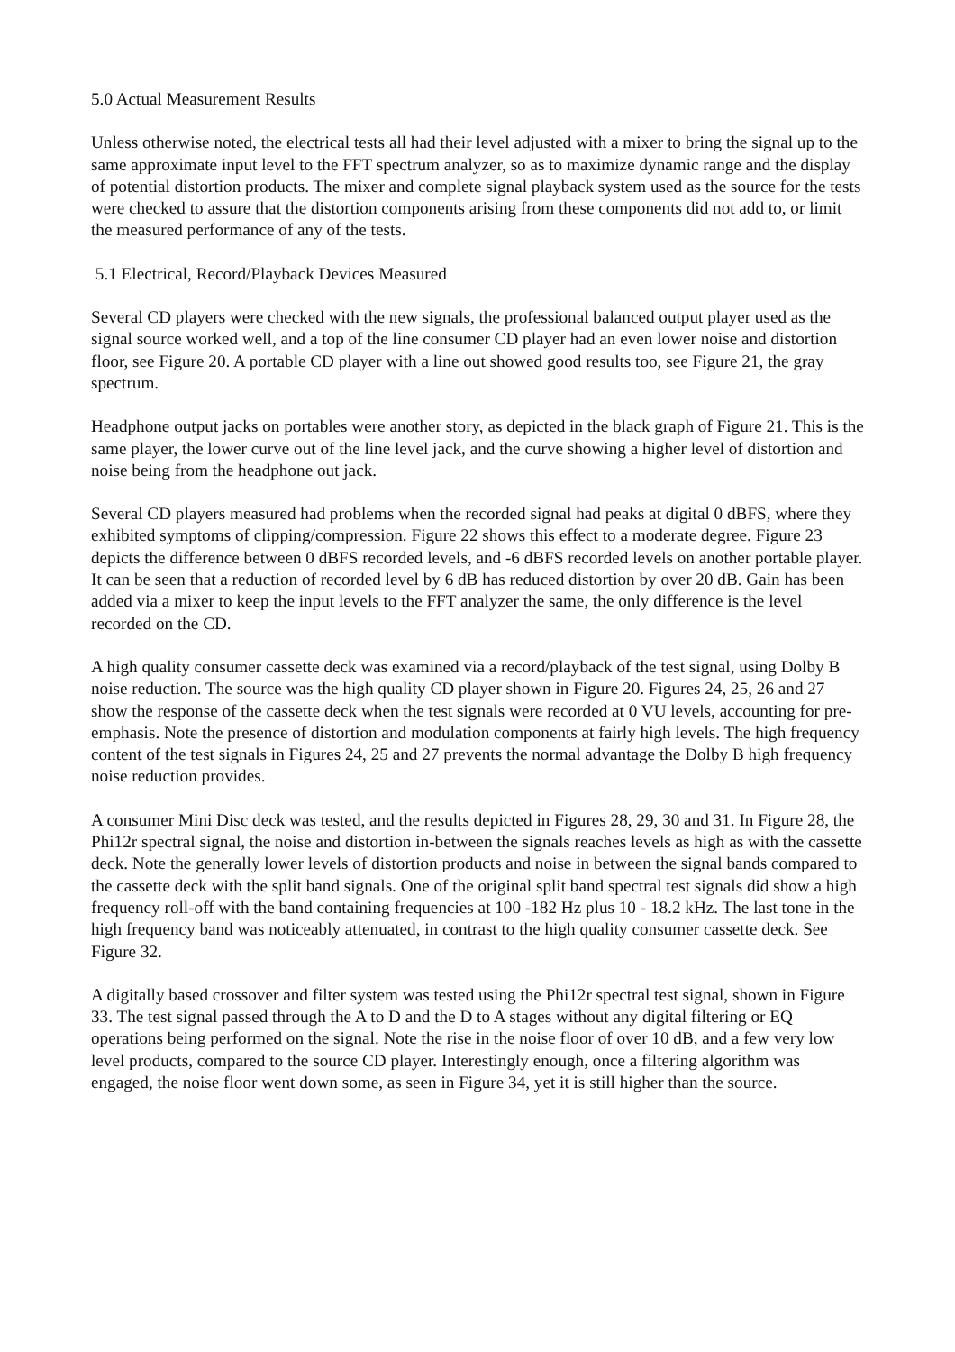5.0 Actual Measurement Results
Unless otherwise noted, the electrical tests all had their level adjusted with a mixer to bring the signal up to the same approximate input level to the FFT spectrum analyzer, so as to maximize dynamic range and the display of potential distortion products. The mixer and complete signal playback system used as the source for the tests were checked to assure that the distortion components arising from these components did not add to, or limit the measured performance of any of the tests.
5.1 Electrical, Record/Playback Devices Measured
Several CD players were checked with the new signals, the professional balanced output player used as the signal source worked well, and a top of the line consumer CD player had an even lower noise and distortion floor, see Figure 20. A portable CD player with a line out showed good results too, see Figure 21, the gray spectrum.
Headphone output jacks on portables were another story, as depicted in the black graph of Figure 21. This is the same player, the lower curve out of the line level jack, and the curve showing a higher level of distortion and noise being from the headphone out jack.
Several CD players measured had problems when the recorded signal had peaks at digital 0 dBFS, where they exhibited symptoms of clipping/compression. Figure 22 shows this effect to a moderate degree. Figure 23 depicts the difference between 0 dBFS recorded levels, and -6 dBFS recorded levels on another portable player. It can be seen that a reduction of recorded level by 6 dB has reduced distortion by over 20 dB. Gain has been added via a mixer to keep the input levels to the FFT analyzer the same, the only difference is the level recorded on the CD.
A high quality consumer cassette deck was examined via a record/playback of the test signal, using Dolby B noise reduction. The source was the high quality CD player shown in Figure 20. Figures 24, 25, 26 and 27 show the response of the cassette deck when the test signals were recorded at 0 VU levels, accounting for pre-emphasis. Note the presence of distortion and modulation components at fairly high levels. The high frequency content of the test signals in Figures 24, 25 and 27 prevents the normal advantage the Dolby B high frequency noise reduction provides.
A consumer Mini Disc deck was tested, and the results depicted in Figures 28, 29, 30 and 31. In Figure 28, the Phi12r spectral signal, the noise and distortion in-between the signals reaches levels as high as with the cassette deck. Note the generally lower levels of distortion products and noise in between the signal bands compared to the cassette deck with the split band signals. One of the original split band spectral test signals did show a high frequency roll-off with the band containing frequencies at 100 -182 Hz plus 10 - 18.2 kHz. The last tone in the high frequency band was noticeably attenuated, in contrast to the high quality consumer cassette deck. See Figure 32.
A digitally based crossover and filter system was tested using the Phi12r spectral test signal, shown in Figure 33. The test signal passed through the A to D and the D to A stages without any digital filtering or EQ operations being performed on the signal. Note the rise in the noise floor of over 10 dB, and a few very low level products, compared to the source CD player. Interestingly enough, once a filtering algorithm was engaged, the noise floor went down some, as seen in Figure 34, yet it is still higher than the source.